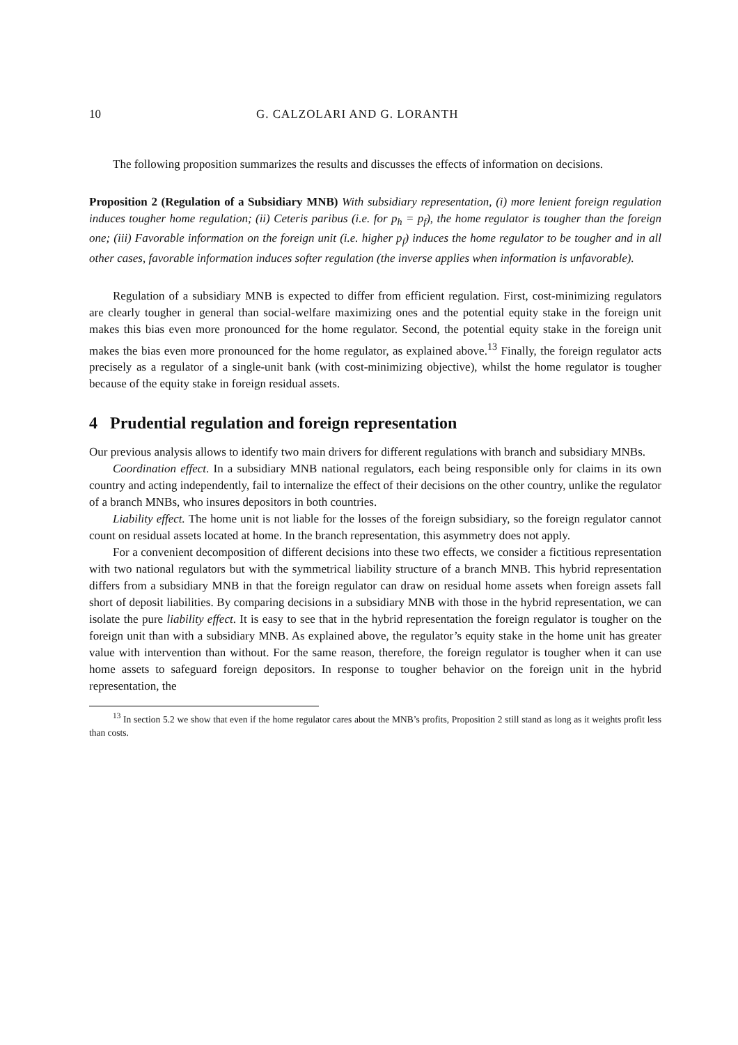10 G. CALZOLARI AND G. LORANTH
The following proposition summarizes the results and discusses the effects of information on decisions.
Proposition 2 (Regulation of a Subsidiary MNB) With subsidiary representation, (i) more lenient foreign regulation induces tougher home regulation; (ii) Ceteris paribus (i.e. for p<sub>h</sub> = p<sub>f</sub>), the home regulator is tougher than the foreign one; (iii) Favorable information on the foreign unit (i.e. higher p<sub>f</sub>) induces the home regulator to be tougher and in all other cases, favorable information induces softer regulation (the inverse applies when information is unfavorable).
Regulation of a subsidiary MNB is expected to differ from efficient regulation. First, cost-minimizing regulators are clearly tougher in general than social-welfare maximizing ones and the potential equity stake in the foreign unit makes this bias even more pronounced for the home regulator. Second, the potential equity stake in the foreign unit makes the bias even more pronounced for the home regulator, as explained above.<sup>13</sup> Finally, the foreign regulator acts precisely as a regulator of a single-unit bank (with cost-minimizing objective), whilst the home regulator is tougher because of the equity stake in foreign residual assets.
4 Prudential regulation and foreign representation
Our previous analysis allows to identify two main drivers for different regulations with branch and subsidiary MNBs.
Coordination effect. In a subsidiary MNB national regulators, each being responsible only for claims in its own country and acting independently, fail to internalize the effect of their decisions on the other country, unlike the regulator of a branch MNBs, who insures depositors in both countries.
Liability effect. The home unit is not liable for the losses of the foreign subsidiary, so the foreign regulator cannot count on residual assets located at home. In the branch representation, this asymmetry does not apply.
For a convenient decomposition of different decisions into these two effects, we consider a fictitious representation with two national regulators but with the symmetrical liability structure of a branch MNB. This hybrid representation differs from a subsidiary MNB in that the foreign regulator can draw on residual home assets when foreign assets fall short of deposit liabilities. By comparing decisions in a subsidiary MNB with those in the hybrid representation, we can isolate the pure liability effect. It is easy to see that in the hybrid representation the foreign regulator is tougher on the foreign unit than with a subsidiary MNB. As explained above, the regulator’s equity stake in the home unit has greater value with intervention than without. For the same reason, therefore, the foreign regulator is tougher when it can use home assets to safeguard foreign depositors. In response to tougher behavior on the foreign unit in the hybrid representation, the
<sup>13</sup> In section 5.2 we show that even if the home regulator cares about the MNB’s profits, Proposition 2 still stand as long as it weights profit less than costs.